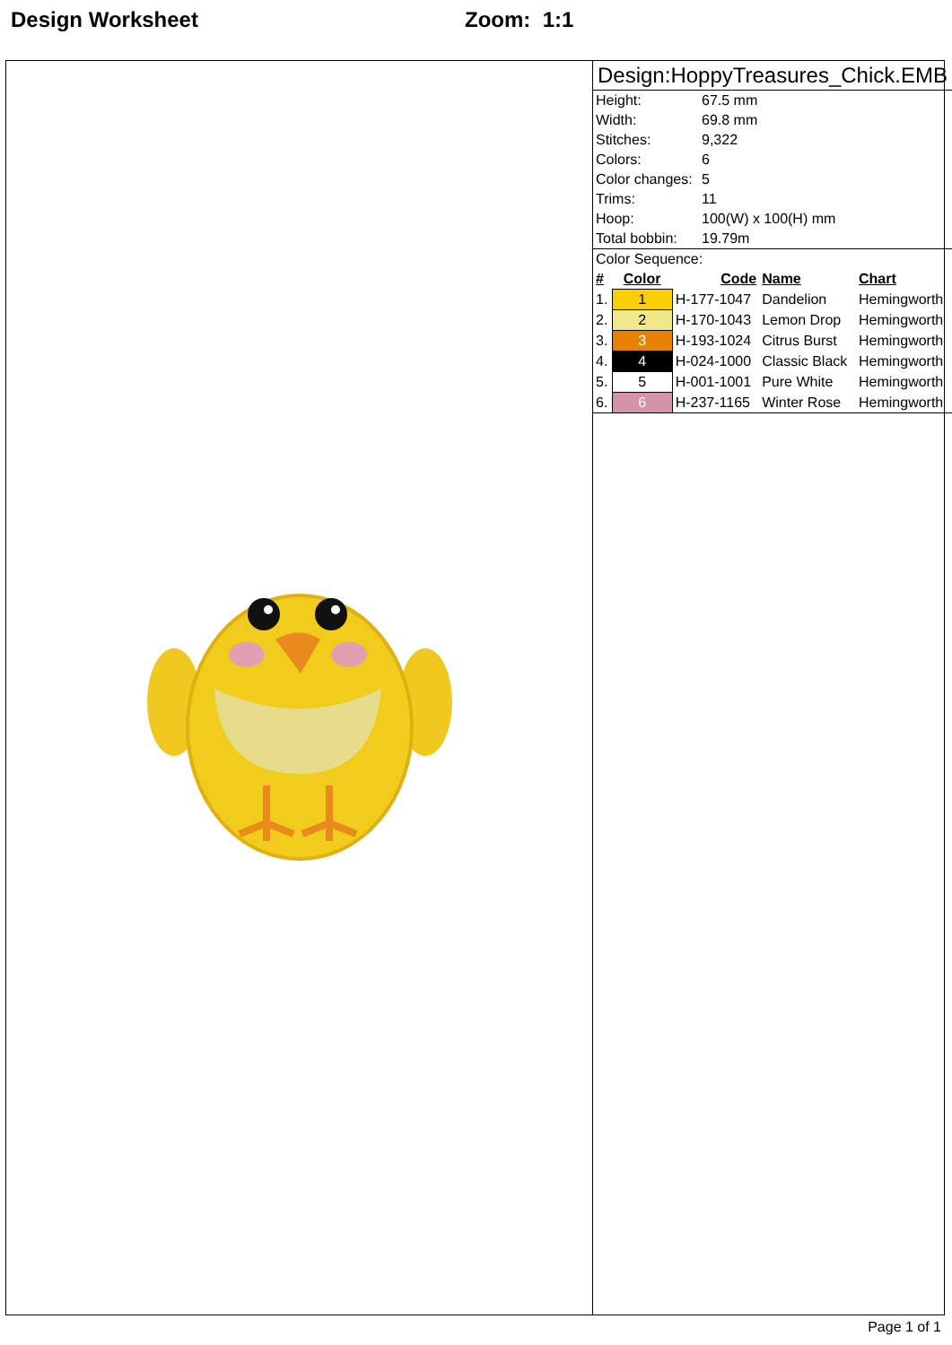Design Worksheet Zoom: 1:1
Design:HoppyTreasures_Chick.EMB
| Height: | 67.5 mm |
| Width: | 69.8 mm |
| Stitches: | 9,322 |
| Colors: | 6 |
| Color changes: | 5 |
| Trims: | 11 |
| Hoop: | 100(W) x 100(H) mm |
| Total bobbin: | 19.79m |
Color Sequence:
| # | Color | Code | Name | Chart |
| --- | --- | --- | --- | --- |
| 1. | 1 | H-177-1047 | Dandelion | Hemingworth |
| 2. | 2 | H-170-1043 | Lemon Drop | Hemingworth |
| 3. | 3 | H-193-1024 | Citrus Burst | Hemingworth |
| 4. | 4 | H-024-1000 | Classic Black | Hemingworth |
| 5. | 5 | H-001-1001 | Pure White | Hemingworth |
| 6. | 6 | H-237-1165 | Winter Rose | Hemingworth |
Page 1 of 1